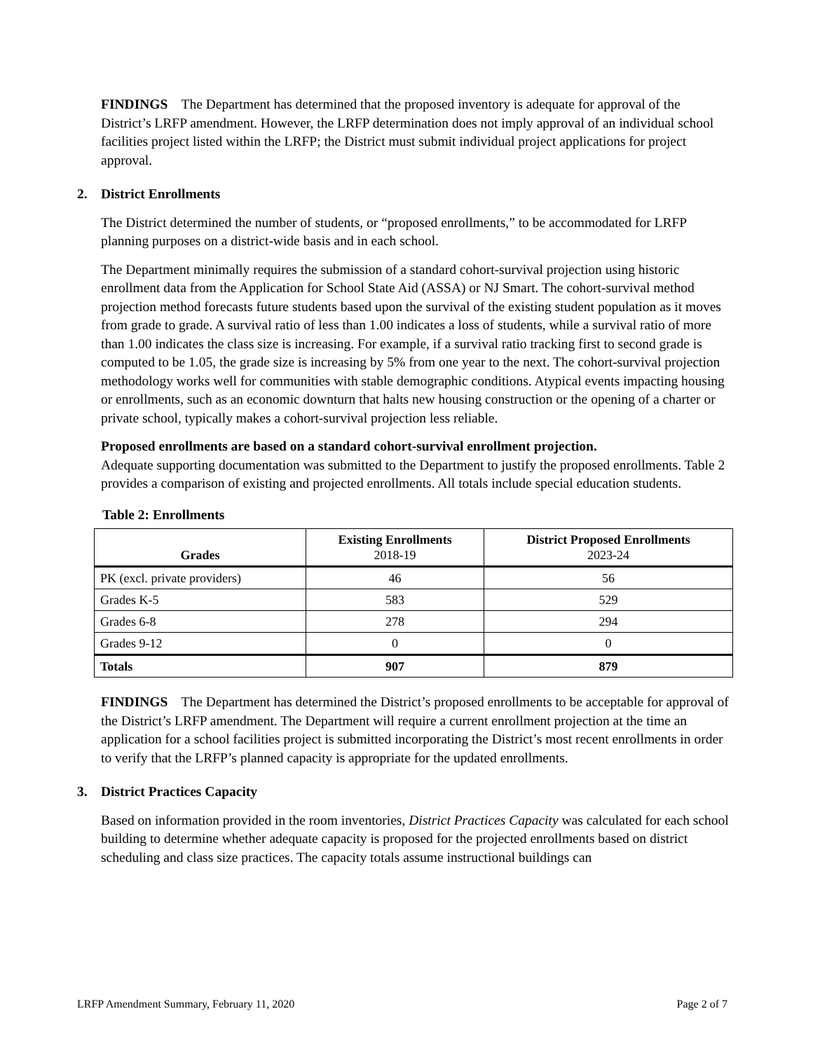FINDINGS The Department has determined that the proposed inventory is adequate for approval of the District’s LRFP amendment. However, the LRFP determination does not imply approval of an individual school facilities project listed within the LRFP; the District must submit individual project applications for project approval.
2. District Enrollments
The District determined the number of students, or “proposed enrollments,” to be accommodated for LRFP planning purposes on a district-wide basis and in each school.
The Department minimally requires the submission of a standard cohort-survival projection using historic enrollment data from the Application for School State Aid (ASSA) or NJ Smart. The cohort-survival method projection method forecasts future students based upon the survival of the existing student population as it moves from grade to grade. A survival ratio of less than 1.00 indicates a loss of students, while a survival ratio of more than 1.00 indicates the class size is increasing. For example, if a survival ratio tracking first to second grade is computed to be 1.05, the grade size is increasing by 5% from one year to the next. The cohort-survival projection methodology works well for communities with stable demographic conditions. Atypical events impacting housing or enrollments, such as an economic downturn that halts new housing construction or the opening of a charter or private school, typically makes a cohort-survival projection less reliable.
Proposed enrollments are based on a standard cohort-survival enrollment projection.
Adequate supporting documentation was submitted to the Department to justify the proposed enrollments. Table 2 provides a comparison of existing and projected enrollments. All totals include special education students.
Table 2: Enrollments
| Grades | Existing Enrollments 2018-19 | District Proposed Enrollments 2023-24 |
| --- | --- | --- |
| PK (excl. private providers) | 46 | 56 |
| Grades K-5 | 583 | 529 |
| Grades 6-8 | 278 | 294 |
| Grades 9-12 | 0 | 0 |
| Totals | 907 | 879 |
FINDINGS The Department has determined the District’s proposed enrollments to be acceptable for approval of the District’s LRFP amendment. The Department will require a current enrollment projection at the time an application for a school facilities project is submitted incorporating the District’s most recent enrollments in order to verify that the LRFP’s planned capacity is appropriate for the updated enrollments.
3. District Practices Capacity
Based on information provided in the room inventories, District Practices Capacity was calculated for each school building to determine whether adequate capacity is proposed for the projected enrollments based on district scheduling and class size practices. The capacity totals assume instructional buildings can
LRFP Amendment Summary, February 11, 2020 Page 2 of 7